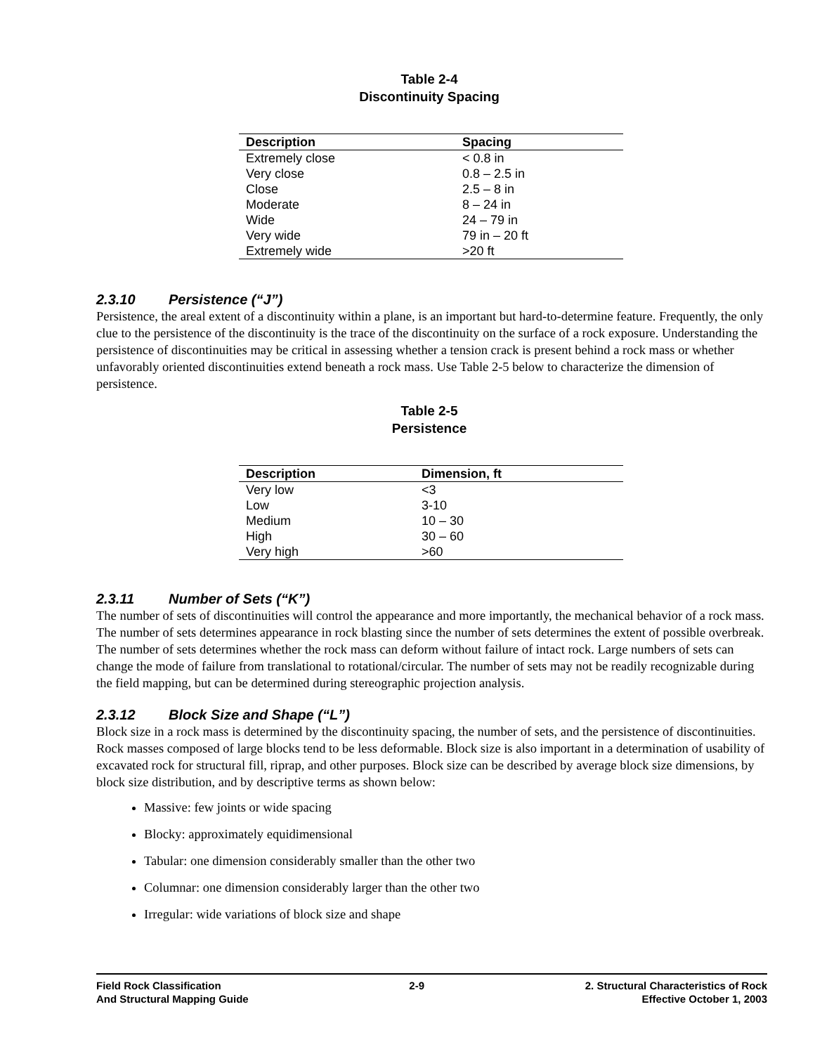Table 2-4
Discontinuity Spacing
| Description | Spacing |
| --- | --- |
| Extremely close | < 0.8 in |
| Very close | 0.8 – 2.5 in |
| Close | 2.5 – 8 in |
| Moderate | 8 – 24 in |
| Wide | 24 – 79 in |
| Very wide | 79 in – 20 ft |
| Extremely wide | >20 ft |
2.3.10 Persistence (“J”)
Persistence, the areal extent of a discontinuity within a plane, is an important but hard-to-determine feature. Frequently, the only clue to the persistence of the discontinuity is the trace of the discontinuity on the surface of a rock exposure. Understanding the persistence of discontinuities may be critical in assessing whether a tension crack is present behind a rock mass or whether unfavorably oriented discontinuities extend beneath a rock mass. Use Table 2-5 below to characterize the dimension of persistence.
Table 2-5
Persistence
| Description | Dimension, ft |
| --- | --- |
| Very low | <3 |
| Low | 3-10 |
| Medium | 10 – 30 |
| High | 30 – 60 |
| Very high | >60 |
2.3.11 Number of Sets (“K”)
The number of sets of discontinuities will control the appearance and more importantly, the mechanical behavior of a rock mass. The number of sets determines appearance in rock blasting since the number of sets determines the extent of possible overbreak. The number of sets determines whether the rock mass can deform without failure of intact rock. Large numbers of sets can change the mode of failure from translational to rotational/circular. The number of sets may not be readily recognizable during the field mapping, but can be determined during stereographic projection analysis.
2.3.12 Block Size and Shape (“L”)
Block size in a rock mass is determined by the discontinuity spacing, the number of sets, and the persistence of discontinuities. Rock masses composed of large blocks tend to be less deformable. Block size is also important in a determination of usability of excavated rock for structural fill, riprap, and other purposes. Block size can be described by average block size dimensions, by block size distribution, and by descriptive terms as shown below:
Massive: few joints or wide spacing
Blocky: approximately equidimensional
Tabular: one dimension considerably smaller than the other two
Columnar: one dimension considerably larger than the other two
Irregular: wide variations of block size and shape
Field Rock Classification
And Structural Mapping Guide
2-9 2. Structural Characteristics of Rock
Effective October 1, 2003